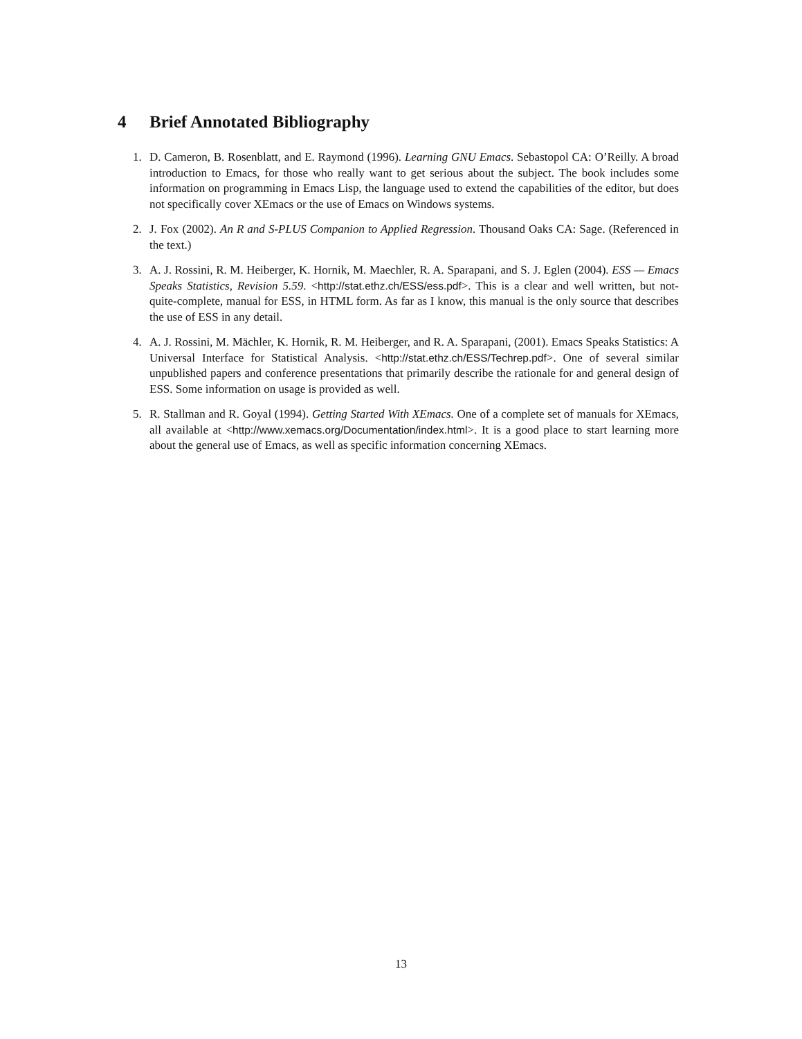4 Brief Annotated Bibliography
1. D. Cameron, B. Rosenblatt, and E. Raymond (1996). Learning GNU Emacs. Sebastopol CA: O’Reilly. A broad introduction to Emacs, for those who really want to get serious about the subject. The book includes some information on programming in Emacs Lisp, the language used to extend the capabilities of the editor, but does not specifically cover XEmacs or the use of Emacs on Windows systems.
2. J. Fox (2002). An R and S-PLUS Companion to Applied Regression. Thousand Oaks CA: Sage. (Referenced in the text.)
3. A. J. Rossini, R. M. Heiberger, K. Hornik, M. Maechler, R. A. Sparapani, and S. J. Eglen (2004). ESS — Emacs Speaks Statistics, Revision 5.59. <http://stat.ethz.ch/ESS/ess.pdf>. This is a clear and well written, but not-quite-complete, manual for ESS, in HTML form. As far as I know, this manual is the only source that describes the use of ESS in any detail.
4. A. J. Rossini, M. Mächler, K. Hornik, R. M. Heiberger, and R. A. Sparapani, (2001). Emacs Speaks Statistics: A Universal Interface for Statistical Analysis. <http://stat.ethz.ch/ESS/Techrep.pdf>. One of several similar unpublished papers and conference presentations that primarily describe the rationale for and general design of ESS. Some information on usage is provided as well.
5. R. Stallman and R. Goyal (1994). Getting Started With XEmacs. One of a complete set of manuals for XEmacs, all available at <http://www.xemacs.org/Documentation/index.html>. It is a good place to start learning more about the general use of Emacs, as well as specific information concerning XEmacs.
13